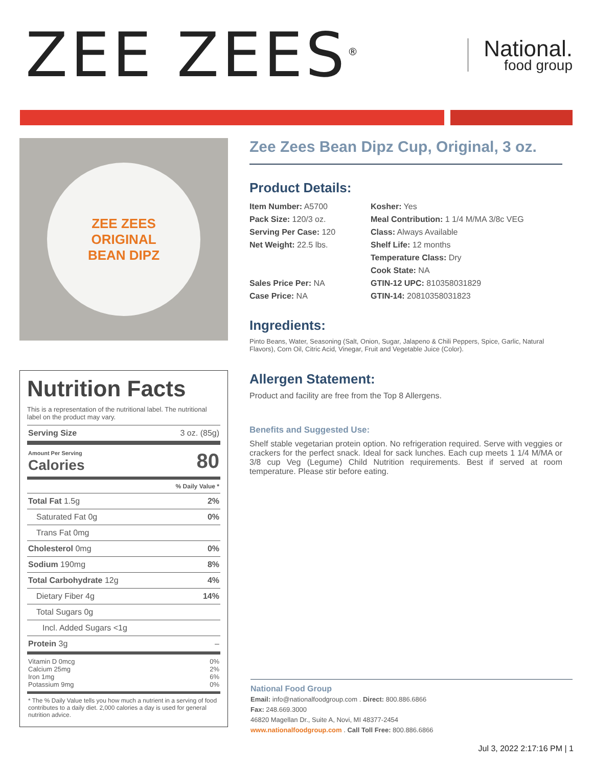ZEE ZEES<sup>®</sup>
National.
food group
ZEE ZEES
ORIGINAL
BEAN DIPZ
Nutrition Facts
This is a representation of the nutritional label. The nutritional label on the product may vary.
| Serving Size | 3 oz. (85g) |
| Amount Per Serving Calories | 80 |
| | % Daily Value * |
| Total Fat 1.5g | 2% |
| Saturated Fat 0g | 0% |
| Trans Fat 0mg | |
| Cholesterol 0mg | 0% |
| Sodium 190mg | 8% |
| Total Carbohydrate 12g | 4% |
| Dietary Fiber 4g | 14% |
| Total Sugars 0g | |
| Incl. Added Sugars <1g | |
| Protein 3g | – |
| Vitamin D 0mcg Calcium 25mg Iron 1mg Potassium 9mg | 0% 2% 6% 0% |
| * The % Daily Value tells you how much a nutrient in a serving of food contributes to a daily diet. 2,000 calories a day is used for general nutrition advice. | |
Zee Zees Bean Dipz Cup, Original, 3 oz.
Product Details:
Item Number: A5700
Pack Size: 120/3 oz.
Serving Per Case: 120
Net Weight: 22.5 lbs.
Sales Price Per: NA
Case Price: NA
Kosher: Yes
Meal Contribution: 1 1/4 M/MA 3/8c VEG
Class: Always Available
Shelf Life: 12 months
Temperature Class: Dry
Cook State: NA
GTIN-12 UPC: 810358031829
GTIN-14: 20810358031823
Ingredients:
Pinto Beans, Water, Seasoning (Salt, Onion, Sugar, Jalapeno & Chili Peppers, Spice, Garlic, Natural Flavors), Corn Oil, Citric Acid, Vinegar, Fruit and Vegetable Juice (Color).
Allergen Statement:
Product and facility are free from the Top 8 Allergens.
Benefits and Suggested Use:
Shelf stable vegetarian protein option. No refrigeration required. Serve with veggies or crackers for the perfect snack. Ideal for sack lunches. Each cup meets 1 1/4 M/MA or 3/8 cup Veg (Legume) Child Nutrition requirements. Best if served at room temperature. Please stir before eating.
National Food Group
Email: info@nationalfoodgroup.com . Direct: 800.886.6866
Fax: 248.669.3000
46820 Magellan Dr., Suite A, Novi, MI 48377-2454
www.nationalfoodgroup.com . Call Toll Free: 800.886.6866
Jul 3, 2022 2:17:16 PM | 1